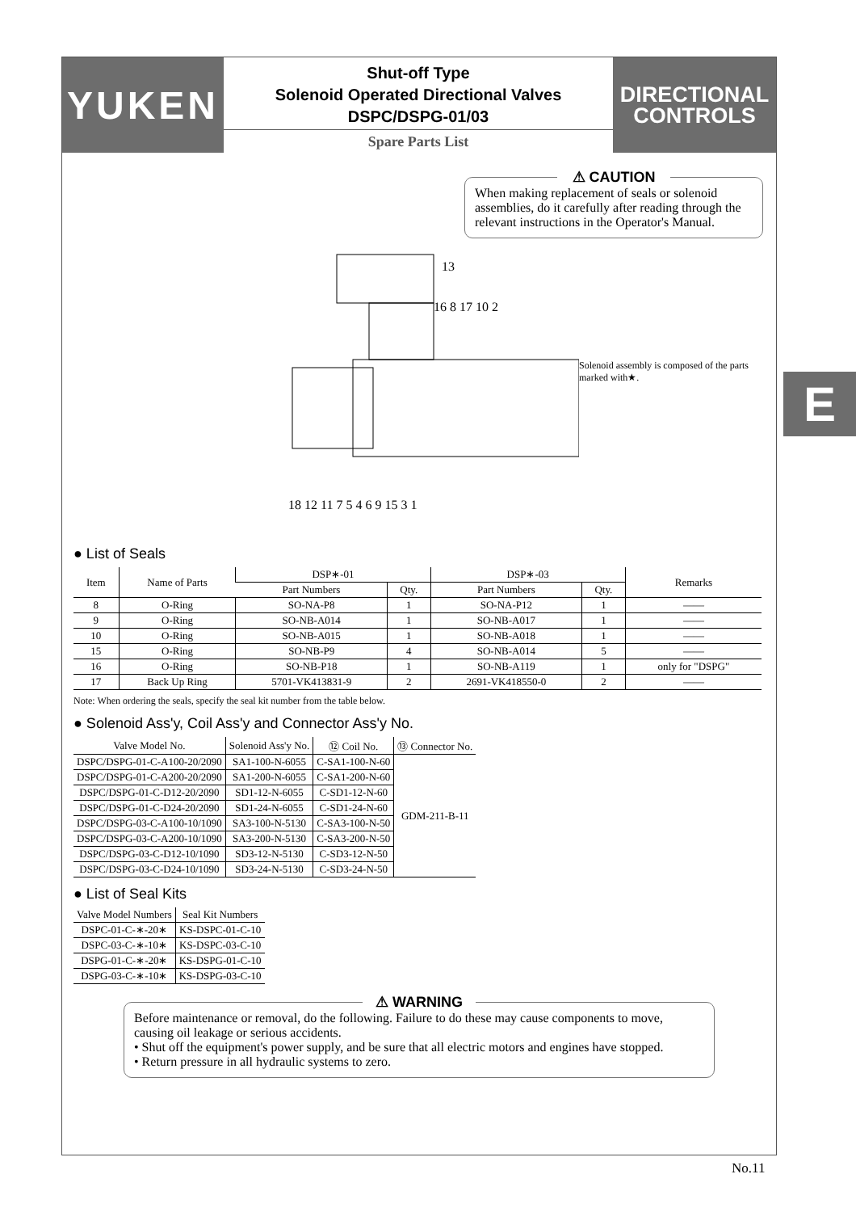YUKEN
Shut-off Type
Solenoid Operated Directional Valves
DSPC/DSPG-01/03
Spare Parts List
DIRECTIONAL
CONTROLS
⚠ CAUTION
When making replacement of seals or solenoid assemblies, do it carefully after reading through the relevant instructions in the Operator's Manual.
18 12 11 7 5 4 6 9 15 3 1
13
16 8 17 10 2
Solenoid assembly is composed of the parts marked with★.
● List of Seals
| Item | Name of Parts | DSP∗-01 | | DSP∗-03 | | Remarks |
| --- | --- | --- | --- | --- | --- | --- |
| | | Part Numbers | Qty. | Part Numbers | Qty. | |
| 8 | O-Ring | SO-NA-P8 | 1 | SO-NA-P12 | 1 | —— |
| 9 | O-Ring | SO-NB-A014 | 1 | SO-NB-A017 | 1 | —— |
| 10 | O-Ring | SO-NB-A015 | 1 | SO-NB-A018 | 1 | —— |
| 15 | O-Ring | SO-NB-P9 | 4 | SO-NB-A014 | 5 | —— |
| 16 | O-Ring | SO-NB-P18 | 1 | SO-NB-A119 | 1 | only for "DSPG" |
| 17 | Back Up Ring | 5701-VK413831-9 | 2 | 2691-VK418550-0 | 2 | —— |
Note: When ordering the seals, specify the seal kit number from the table below.
● Solenoid Ass'y, Coil Ass'y and Connector Ass'y No.
| Valve Model No. | Solenoid Ass'y No. | ⑫ Coil No. | ⑬ Connector No. |
| --- | --- | --- | --- |
| DSPC/DSPG-01-C-A100-20/2090 | SA1-100-N-6055 | C-SA1-100-N-60 | GDM-211-B-11 |
| DSPC/DSPG-01-C-A200-20/2090 | SA1-200-N-6055 | C-SA1-200-N-60 | |
| DSPC/DSPG-01-C-D12-20/2090 | SD1-12-N-6055 | C-SD1-12-N-60 | |
| DSPC/DSPG-01-C-D24-20/2090 | SD1-24-N-6055 | C-SD1-24-N-60 | |
| DSPC/DSPG-03-C-A100-10/1090 | SA3-100-N-5130 | C-SA3-100-N-50 | |
| DSPC/DSPG-03-C-A200-10/1090 | SA3-200-N-5130 | C-SA3-200-N-50 | |
| DSPC/DSPG-03-C-D12-10/1090 | SD3-12-N-5130 | C-SD3-12-N-50 | |
| DSPC/DSPG-03-C-D24-10/1090 | SD3-24-N-5130 | C-SD3-24-N-50 | |
● List of Seal Kits
| Valve Model Numbers | Seal Kit Numbers |
| --- | --- |
| DSPC-01-C-∗-20∗ | KS-DSPC-01-C-10 |
| DSPC-03-C-∗-10∗ | KS-DSPC-03-C-10 |
| DSPG-01-C-∗-20∗ | KS-DSPG-01-C-10 |
| DSPG-03-C-∗-10∗ | KS-DSPG-03-C-10 |
⚠ WARNING
Before maintenance or removal, do the following. Failure to do these may cause components to move, causing oil leakage or serious accidents.
• Shut off the equipment's power supply, and be sure that all electric motors and engines have stopped.
• Return pressure in all hydraulic systems to zero.
E
No.11